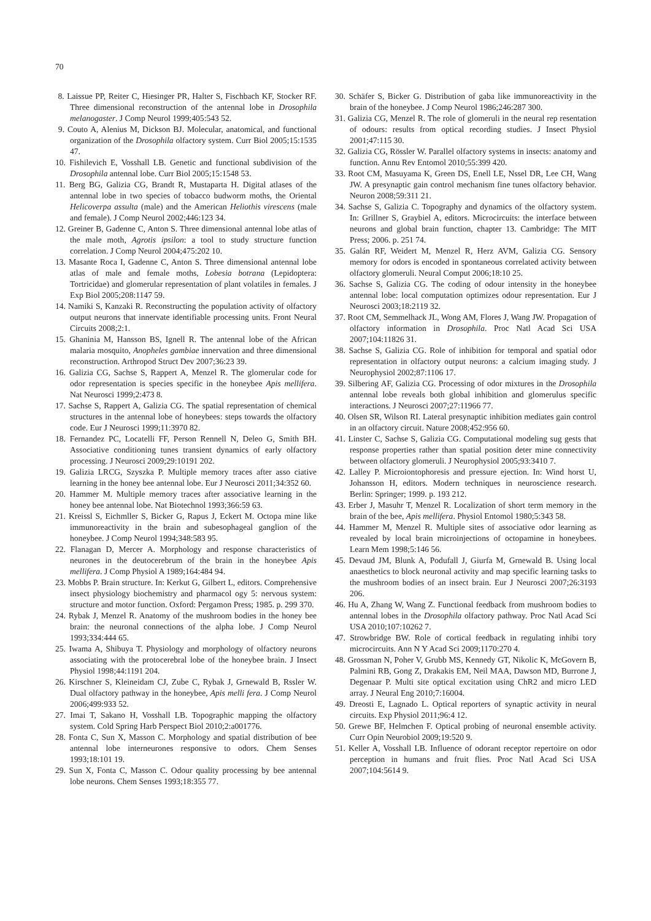70
8. Laissue PP, Reiter C, Hiesinger PR, Halter S, Fischbach KF, Stocker RF. Three dimensional reconstruction of the antennal lobe in Drosophila melanogaster. J Comp Neurol 1999;405:543 52.
9. Couto A, Alenius M, Dickson BJ. Molecular, anatomical, and functional organization of the Drosophila olfactory system. Curr Biol 2005;15:1535 47.
10. Fishilevich E, Vosshall LB. Genetic and functional subdivision of the Drosophila antennal lobe. Curr Biol 2005;15:1548 53.
11. Berg BG, Galizia CG, Brandt R, Mustaparta H. Digital atlases of the antennal lobe in two species of tobacco budworm moths, the Oriental Helicoverpa assulta (male) and the American Heliothis virescens (male and female). J Comp Neurol 2002;446:123 34.
12. Greiner B, Gadenne C, Anton S. Three dimensional antennal lobe atlas of the male moth, Agrotis ipsilon: a tool to study structure function correlation. J Comp Neurol 2004;475:202 10.
13. Masante Roca I, Gadenne C, Anton S. Three dimensional antennal lobe atlas of male and female moths, Lobesia botrana (Lepidoptera: Tortricidae) and glomerular representation of plant volatiles in females. J Exp Biol 2005;208:1147 59.
14. Namiki S, Kanzaki R. Reconstructing the population activity of olfactory output neurons that innervate identifiable processing units. Front Neural Circuits 2008;2:1.
15. Ghaninia M, Hansson BS, Ignell R. The antennal lobe of the African malaria mosquito, Anopheles gambiae innervation and three dimensional reconstruction. Arthropod Struct Dev 2007;36:23 39.
16. Galizia CG, Sachse S, Rappert A, Menzel R. The glomerular code for odor representation is species specific in the honeybee Apis mellifera. Nat Neurosci 1999;2:473 8.
17. Sachse S, Rappert A, Galizia CG. The spatial representation of chemical structures in the antennal lobe of honeybees: steps towards the olfactory code. Eur J Neurosci 1999;11:3970 82.
18. Fernandez PC, Locatelli FF, Person Rennell N, Deleo G, Smith BH. Associative conditioning tunes transient dynamics of early olfactory processing. J Neurosci 2009;29:10191 202.
19. Galizia LRCG, Szyszka P. Multiple memory traces after asso ciative learning in the honey bee antennal lobe. Eur J Neurosci 2011;34:352 60.
20. Hammer M. Multiple memory traces after associative learning in the honey bee antennal lobe. Nat Biotechnol 1993;366:59 63.
21. Kreissl S, Eichmller S, Bicker G, Rapus J, Eckert M. Octopa mine like immunoreactivity in the brain and subesophageal ganglion of the honeybee. J Comp Neurol 1994;348:583 95.
22. Flanagan D, Mercer A. Morphology and response characteristics of neurones in the deutocerebrum of the brain in the honeybee Apis mellifera. J Comp Physiol A 1989;164:484 94.
23. Mobbs P. Brain structure. In: Kerkut G, Gilbert L, editors. Comprehensive insect physiology biochemistry and pharmacol ogy 5: nervous system: structure and motor function. Oxford: Pergamon Press; 1985. p. 299 370.
24. Rybak J, Menzel R. Anatomy of the mushroom bodies in the honey bee brain: the neuronal connections of the alpha lobe. J Comp Neurol 1993;334:444 65.
25. Iwama A, Shibuya T. Physiology and morphology of olfactory neurons associating with the protocerebral lobe of the honeybee brain. J Insect Physiol 1998;44:1191 204.
26. Kirschner S, Kleineidam CJ, Zube C, Rybak J, Grnewald B, Rssler W. Dual olfactory pathway in the honeybee, Apis melli fera. J Comp Neurol 2006;499:933 52.
27. Imai T, Sakano H, Vosshall LB. Topographic mapping the olfactory system. Cold Spring Harb Perspect Biol 2010;2:a001776.
28. Fonta C, Sun X, Masson C. Morphology and spatial distribution of bee antennal lobe interneurones responsive to odors. Chem Senses 1993;18:101 19.
29. Sun X, Fonta C, Masson C. Odour quality processing by bee antennal lobe neurons. Chem Senses 1993;18:355 77.
30. Schäfer S, Bicker G. Distribution of gaba like immunoreactivity in the brain of the honeybee. J Comp Neurol 1986;246:287 300.
31. Galizia CG, Menzel R. The role of glomeruli in the neural rep resentation of odours: results from optical recording studies. J Insect Physiol 2001;47:115 30.
32. Galizia CG, Rössler W. Parallel olfactory systems in insects: anatomy and function. Annu Rev Entomol 2010;55:399 420.
33. Root CM, Masuyama K, Green DS, Enell LE, Nssel DR, Lee CH, Wang JW. A presynaptic gain control mechanism fine tunes olfactory behavior. Neuron 2008;59:311 21.
34. Sachse S, Galizia C. Topography and dynamics of the olfactory system. In: Grillner S, Graybiel A, editors. Microcircuits: the interface between neurons and global brain function, chapter 13. Cambridge: The MIT Press; 2006. p. 251 74.
35. Galán RF, Weidert M, Menzel R, Herz AVM, Galizia CG. Sensory memory for odors is encoded in spontaneous correlated activity between olfactory glomeruli. Neural Comput 2006;18:10 25.
36. Sachse S, Galizia CG. The coding of odour intensity in the honeybee antennal lobe: local computation optimizes odour representation. Eur J Neurosci 2003;18:2119 32.
37. Root CM, Semmelhack JL, Wong AM, Flores J, Wang JW. Propagation of olfactory information in Drosophila. Proc Natl Acad Sci USA 2007;104:11826 31.
38. Sachse S, Galizia CG. Role of inhibition for temporal and spatial odor representation in olfactory output neurons: a calcium imaging study. J Neurophysiol 2002;87:1106 17.
39. Silbering AF, Galizia CG. Processing of odor mixtures in the Drosophila antennal lobe reveals both global inhibition and glomerulus specific interactions. J Neurosci 2007;27:11966 77.
40. Olsen SR, Wilson RI. Lateral presynaptic inhibition mediates gain control in an olfactory circuit. Nature 2008;452:956 60.
41. Linster C, Sachse S, Galizia CG. Computational modeling sug gests that response properties rather than spatial position deter mine connectivity between olfactory glomeruli. J Neurophysiol 2005;93:3410 7.
42. Lalley P. Microiontophoresis and pressure ejection. In: Wind horst U, Johansson H, editors. Modern techniques in neuroscience research. Berlin: Springer; 1999. p. 193 212.
43. Erber J, Masuhr T, Menzel R. Localization of short term memory in the brain of the bee, Apis mellifera. Physiol Entomol 1980;5:343 58.
44. Hammer M, Menzel R. Multiple sites of associative odor learning as revealed by local brain microinjections of octopamine in honeybees. Learn Mem 1998;5:146 56.
45. Devaud JM, Blunk A, Podufall J, Giurfa M, Grnewald B. Using local anaesthetics to block neuronal activity and map specific learning tasks to the mushroom bodies of an insect brain. Eur J Neurosci 2007;26:3193 206.
46. Hu A, Zhang W, Wang Z. Functional feedback from mushroom bodies to antennal lobes in the Drosophila olfactory pathway. Proc Natl Acad Sci USA 2010;107:10262 7.
47. Strowbridge BW. Role of cortical feedback in regulating inhibi tory microcircuits. Ann N Y Acad Sci 2009;1170:270 4.
48. Grossman N, Poher V, Grubb MS, Kennedy GT, Nikolic K, McGovern B, Palmini RB, Gong Z, Drakakis EM, Neil MAA, Dawson MD, Burrone J, Degenaar P. Multi site optical excitation using ChR2 and micro LED array. J Neural Eng 2010;7:16004.
49. Dreosti E, Lagnado L. Optical reporters of synaptic activity in neural circuits. Exp Physiol 2011;96:4 12.
50. Grewe BF, Helmchen F. Optical probing of neuronal ensemble activity. Curr Opin Neurobiol 2009;19:520 9.
51. Keller A, Vosshall LB. Influence of odorant receptor repertoire on odor perception in humans and fruit flies. Proc Natl Acad Sci USA 2007;104:5614 9.